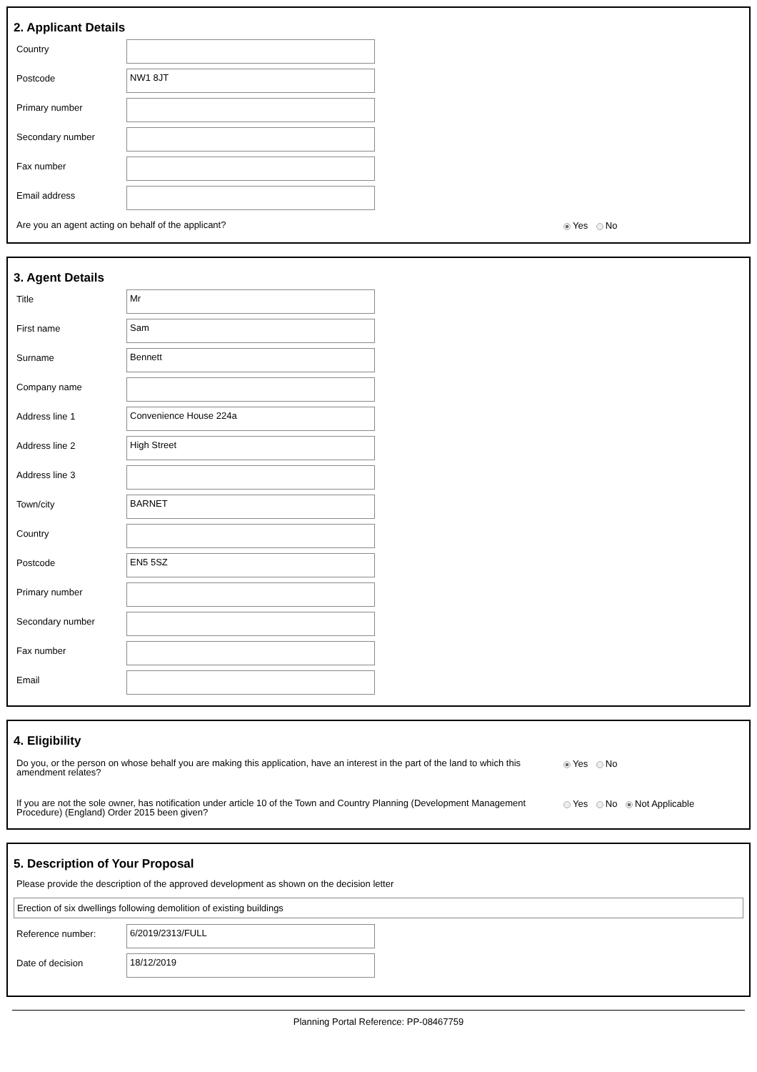2. Applicant Details
Country
Postcode
NW1 8JT
Primary number
Secondary number
Fax number
Email address
Are you an agent acting on behalf of the applicant?
Yes No
3. Agent Details
Title
Mr
First name
Sam
Surname
Bennett
Company name
Address line 1
Convenience House 224a
Address line 2
High Street
Address line 3
Town/city
BARNET
Country
Postcode
EN5 5SZ
Primary number
Secondary number
Fax number
Email
4. Eligibility
Do you, or the person on whose behalf you are making this application, have an interest in the part of the land to which this amendment relates?
Yes No
If you are not the sole owner, has notification under article 10 of the Town and Country Planning (Development Management Procedure) (England) Order 2015 been given?
Yes No Not Applicable
5. Description of Your Proposal
Please provide the description of the approved development as shown on the decision letter
Erection of six dwellings following demolition of existing buildings
Reference number:
6/2019/2313/FULL
Date of decision
18/12/2019
Planning Portal Reference: PP-08467759